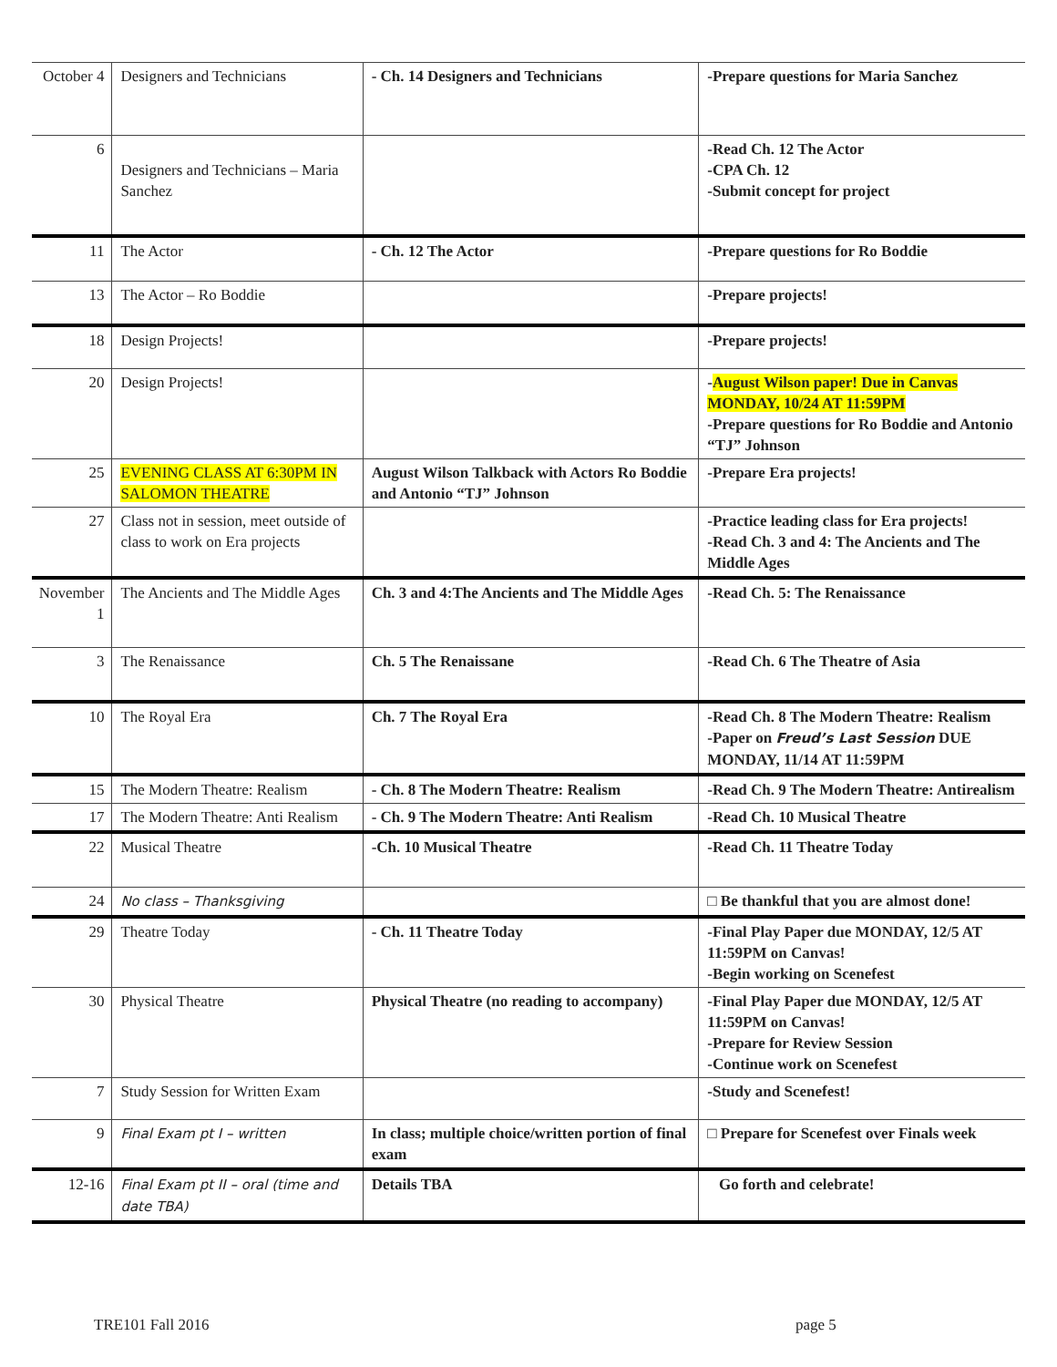| October 4 | Designers and Technicians | - Ch. 14 Designers and Technicians | -Prepare questions for Maria Sanchez |
| 6 | Designers and Technicians – Maria Sanchez | | -Read Ch. 12 The Actor -CPA Ch. 12 -Submit concept for project |
| 11 | The Actor | - Ch. 12 The Actor | -Prepare questions for Ro Boddie |
| 13 | The Actor – Ro Boddie | | -Prepare projects! |
| 18 | Design Projects! | | -Prepare projects! |
| 20 | Design Projects! | | - August Wilson paper! Due in Canvas MONDAY, 10/24 AT 11:59PM -Prepare questions for Ro Boddie and Antonio “TJ” Johnson |
| 25 | EVENING CLASS AT 6:30PM IN SALOMON THEATRE | August Wilson Talkback with Actors Ro Boddie and Antonio “TJ” Johnson | -Prepare Era projects! |
| 27 | Class not in session, meet outside of class to work on Era projects | | -Practice leading class for Era projects! -Read Ch. 3 and 4: The Ancients and The Middle Ages |
| November 1 | The Ancients and The Middle Ages | Ch. 3 and 4:The Ancients and The Middle Ages | -Read Ch. 5: The Renaissance |
| 3 | The Renaissance | Ch. 5 The Renaissane | -Read Ch. 6 The Theatre of Asia |
| 10 | The Royal Era | Ch. 7 The Royal Era | -Read Ch. 8 The Modern Theatre: Realism -Paper on Freud’s Last Session DUE MONDAY, 11/14 AT 11:59PM |
| 15 | The Modern Theatre: Realism | - Ch. 8 The Modern Theatre: Realism | -Read Ch. 9 The Modern Theatre: Antirealism |
| 17 | The Modern Theatre: Anti Realism | - Ch. 9 The Modern Theatre: Anti Realism | -Read Ch. 10 Musical Theatre |
| 22 | Musical Theatre | -Ch. 10 Musical Theatre | -Read Ch. 11 Theatre Today |
| 24 | No class – Thanksgiving | | □ Be thankful that you are almost done! |
| 29 | Theatre Today | - Ch. 11 Theatre Today | -Final Play Paper due MONDAY, 12/5 AT 11:59PM on Canvas! -Begin working on Scenefest |
| 30 | Physical Theatre | Physical Theatre (no reading to accompany) | -Final Play Paper due MONDAY, 12/5 AT 11:59PM on Canvas! -Prepare for Review Session -Continue work on Scenefest |
| 7 | Study Session for Written Exam | | -Study and Scenefest! |
| 9 | Final Exam pt I – written | In class; multiple choice/written portion of final exam | □ Prepare for Scenefest over Finals week |
| 12-16 | Final Exam pt II – oral (time and date TBA) | Details TBA | Go forth and celebrate! |
TRE101 Fall 2016 page 5